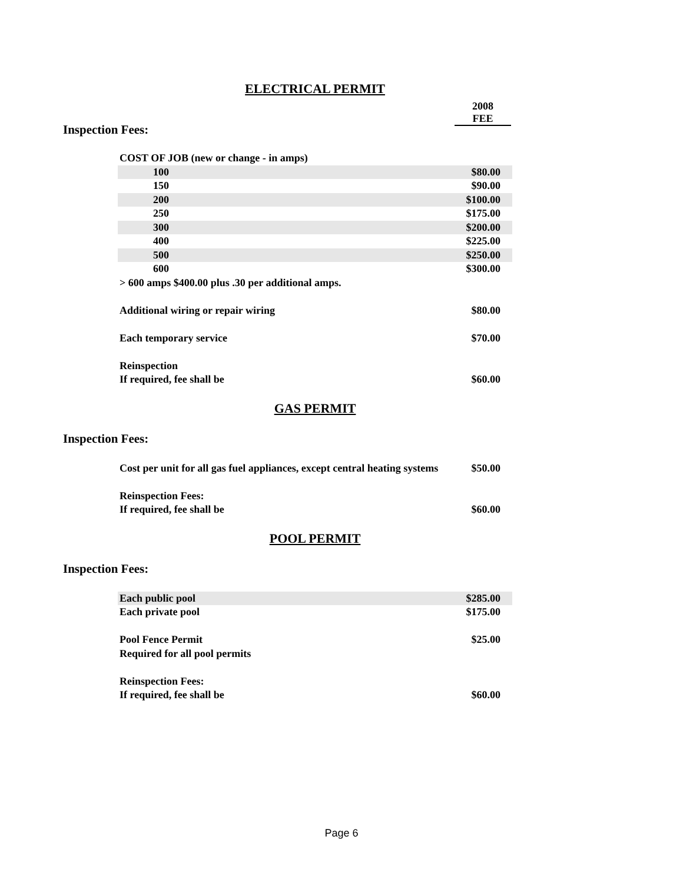ELECTRICAL PERMIT
2008
FEE
Inspection Fees:
| COST OF JOB (new or change - in amps) | |
| 100 | $80.00 |
| 150 | $90.00 |
| 200 | $100.00 |
| 250 | $175.00 |
| 300 | $200.00 |
| 400 | $225.00 |
| 500 | $250.00 |
| 600 | $300.00 |
| > 600 amps $400.00 plus .30 per additional amps. | |
| Additional wiring or repair wiring | $80.00 |
| Each temporary service | $70.00 |
| Reinspection | |
| If required, fee shall be | $60.00 |
GAS PERMIT
Inspection Fees:
| Cost per unit for all gas fuel appliances, except central heating systems | $50.00 |
| Reinspection Fees: | |
| If required, fee shall be | $60.00 |
POOL PERMIT
Inspection Fees:
| Each public pool | $285.00 |
| Each private pool | $175.00 |
| Pool Fence Permit | $25.00 |
| Required for all pool permits | |
| Reinspection Fees: | |
| If required, fee shall be | $60.00 |
Page 6